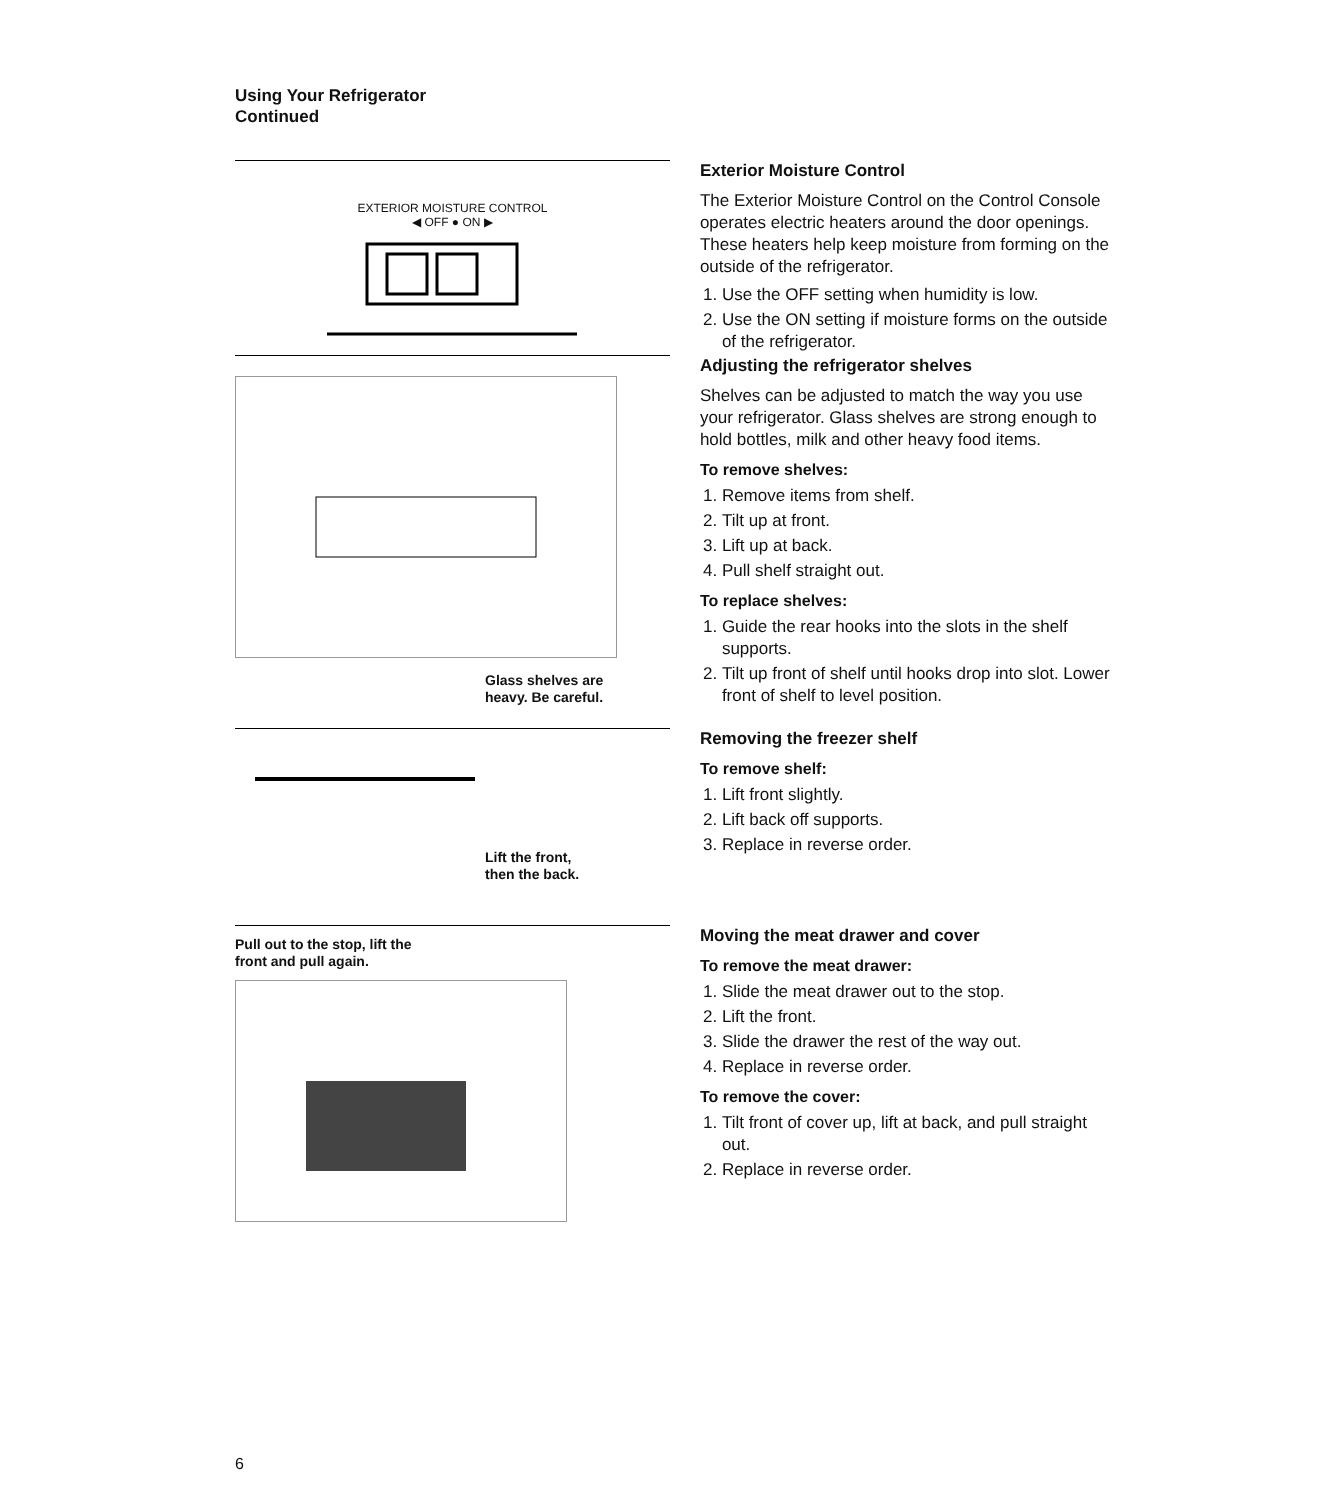Using Your Refrigerator
Continued
EXTERIOR MOISTURE CONTROL
◀ OFF ● ON ▶
Exterior Moisture Control
The Exterior Moisture Control on the Control Console operates electric heaters around the door openings. These heaters help keep moisture from forming on the outside of the refrigerator.
1. Use the OFF setting when humidity is low.
2. Use the ON setting if moisture forms on the outside of the refrigerator.
Glass shelves are
heavy. Be careful.
Adjusting the refrigerator shelves
Shelves can be adjusted to match the way you use your refrigerator. Glass shelves are strong enough to hold bottles, milk and other heavy food items.
To remove shelves:
1. Remove items from shelf.
2. Tilt up at front.
3. Lift up at back.
4. Pull shelf straight out.
To replace shelves:
1. Guide the rear hooks into the slots in the shelf supports.
2. Tilt up front of shelf until hooks drop into slot. Lower front of shelf to level position.
Lift the front,
then the back.
Removing the freezer shelf
To remove shelf:
1. Lift front slightly.
2. Lift back off supports.
3. Replace in reverse order.
Pull out to the stop, lift the
front and pull again.
Moving the meat drawer and cover
To remove the meat drawer:
1. Slide the meat drawer out to the stop.
2. Lift the front.
3. Slide the drawer the rest of the way out.
4. Replace in reverse order.
To remove the cover:
1. Tilt front of cover up, lift at back, and pull straight out.
2. Replace in reverse order.
6